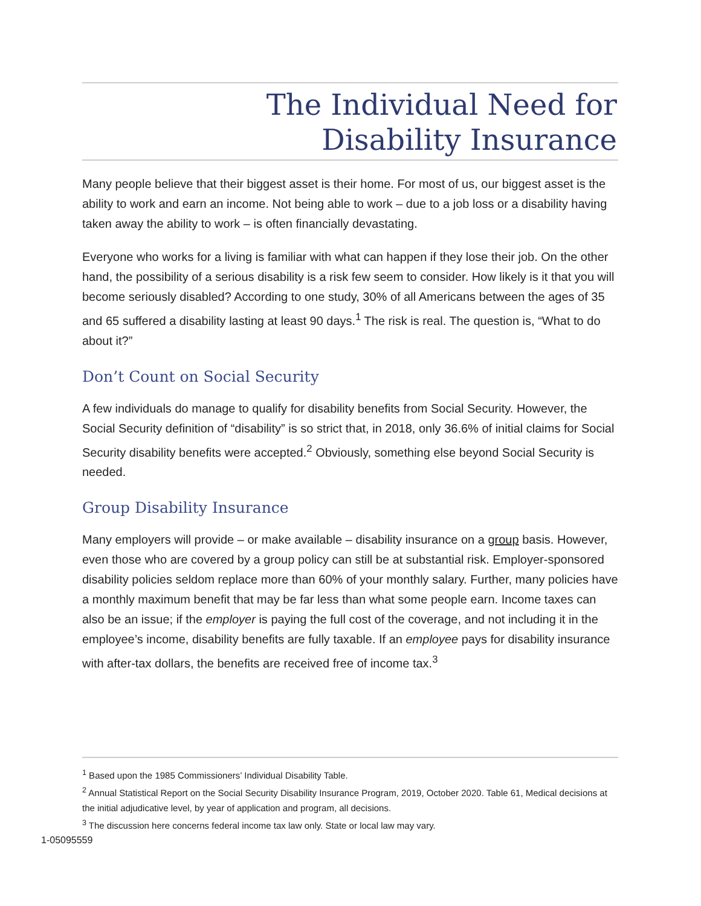The Individual Need for
Disability Insurance
Many people believe that their biggest asset is their home. For most of us, our biggest asset is the ability to work and earn an income. Not being able to work – due to a job loss or a disability having taken away the ability to work – is often financially devastating.
Everyone who works for a living is familiar with what can happen if they lose their job. On the other hand, the possibility of a serious disability is a risk few seem to consider. How likely is it that you will become seriously disabled? According to one study, 30% of all Americans between the ages of 35 and 65 suffered a disability lasting at least 90 days.<sup>1</sup> The risk is real. The question is, “What to do about it?”
Don’t Count on Social Security
A few individuals do manage to qualify for disability benefits from Social Security. However, the Social Security definition of “disability” is so strict that, in 2018, only 36.6% of initial claims for Social Security disability benefits were accepted.<sup>2</sup> Obviously, something else beyond Social Security is needed.
Group Disability Insurance
Many employers will provide – or make available – disability insurance on a group basis. However, even those who are covered by a group policy can still be at substantial risk. Employer-sponsored disability policies seldom replace more than 60% of your monthly salary. Further, many policies have a monthly maximum benefit that may be far less than what some people earn. Income taxes can also be an issue; if the employer is paying the full cost of the coverage, and not including it in the employee’s income, disability benefits are fully taxable. If an employee pays for disability insurance with after-tax dollars, the benefits are received free of income tax.<sup>3</sup>
<sup>1</sup> Based upon the 1985 Commissioners’ Individual Disability Table.
<sup>2</sup> Annual Statistical Report on the Social Security Disability Insurance Program, 2019, October 2020. Table 61, Medical decisions at the initial adjudicative level, by year of application and program, all decisions.
<sup>3</sup> The discussion here concerns federal income tax law only. State or local law may vary.
1-05095559